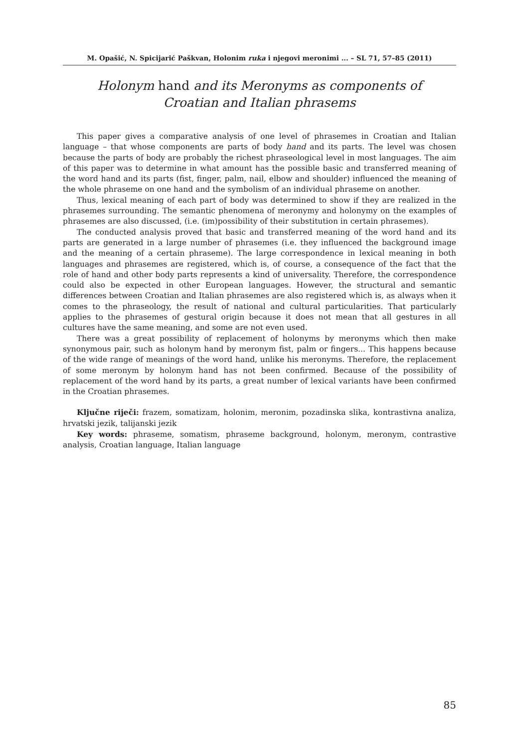M. Opašić, N. Spicijarić Paškvan, Holonim ruka i njegovi meronimi ... – SL 71, 57–85 (2011)
Holonym hand and its Meronyms as components of
Croatian and Italian phrasems
This paper gives a comparative analysis of one level of phrasemes in Croatian and Italian language – that whose components are parts of body hand and its parts. The level was chosen because the parts of body are probably the richest phraseological level in most languages. The aim of this paper was to determine in what amount has the possible basic and transferred meaning of the word hand and its parts (fist, finger, palm, nail, elbow and shoulder) influenced the meaning of the whole phraseme on one hand and the symbolism of an individual phraseme on another.
Thus, lexical meaning of each part of body was determined to show if they are realized in the phrasemes surrounding. The semantic phenomena of meronymy and holonymy on the examples of phrasemes are also discussed, (i.e. (im)possibility of their substitution in certain phrasemes).
The conducted analysis proved that basic and transferred meaning of the word hand and its parts are generated in a large number of phrasemes (i.e. they influenced the background image and the meaning of a certain phraseme). The large correspondence in lexical meaning in both languages and phrasemes are registered, which is, of course, a consequence of the fact that the role of hand and other body parts represents a kind of universality. Therefore, the correspondence could also be expected in other European languages. However, the structural and semantic differences between Croatian and Italian phrasemes are also registered which is, as always when it comes to the phraseology, the result of national and cultural particularities. That particularly applies to the phrasemes of gestural origin because it does not mean that all gestures in all cultures have the same meaning, and some are not even used.
There was a great possibility of replacement of holonyms by meronyms which then make synonymous pair, such as holonym hand by meronym fist, palm or fingers... This happens because of the wide range of meanings of the word hand, unlike his meronyms. Therefore, the replacement of some meronym by holonym hand has not been confirmed. Because of the possibility of replacement of the word hand by its parts, a great number of lexical variants have been confirmed in the Croatian phrasemes.
Ključne riječi: frazem, somatizam, holonim, meronim, pozadinska slika, kontrastivna analiza, hrvatski jezik, talijanski jezik
Key words: phraseme, somatism, phraseme background, holonym, meronym, contrastive analysis, Croatian language, Italian language
85